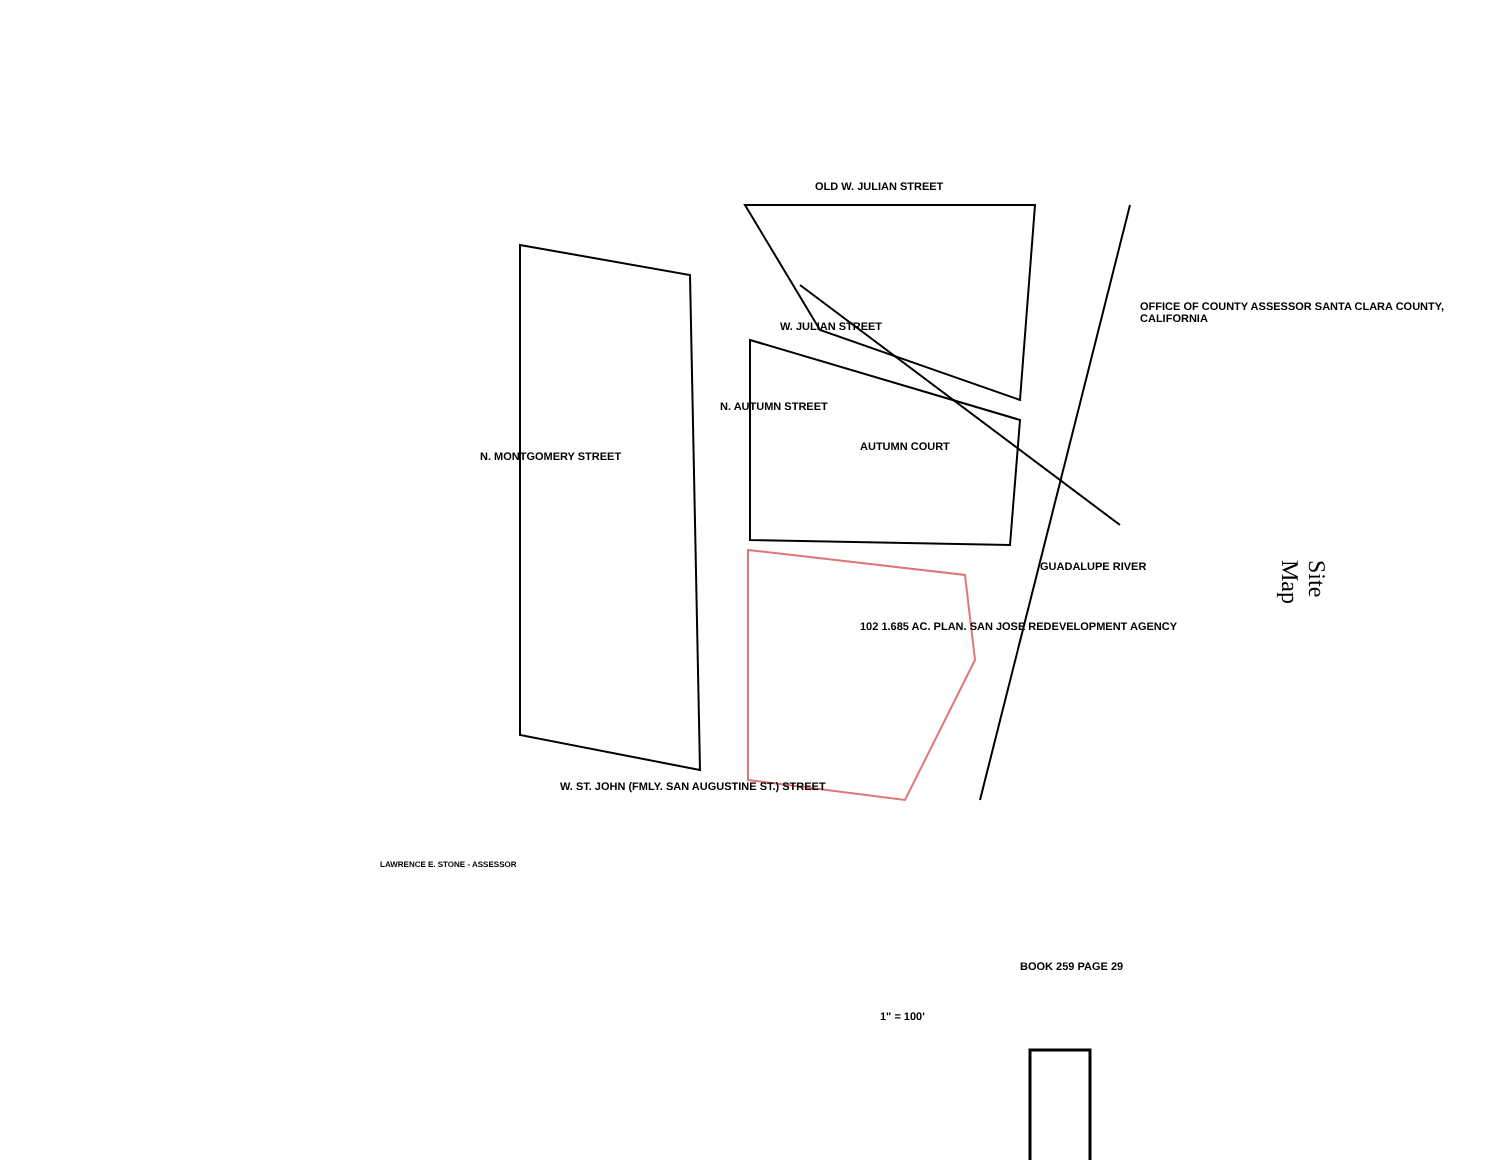Site Map
OLD W. JULIAN STREET
W. JULIAN STREET
AUTUMN COURT
N. AUTUMN STREET
N. MONTGOMERY STREET
W. ST. JOHN (FMLY. SAN AUGUSTINE ST.) STREET
OFFICE OF COUNTY ASSESSOR SANTA CLARA COUNTY, CALIFORNIA
102 1.685 AC. PLAN. SAN JOSE REDEVELOPMENT AGENCY
GUADALUPE RIVER
BOOK 259 PAGE 29
1" = 100'
LAWRENCE E. STONE - ASSESSOR